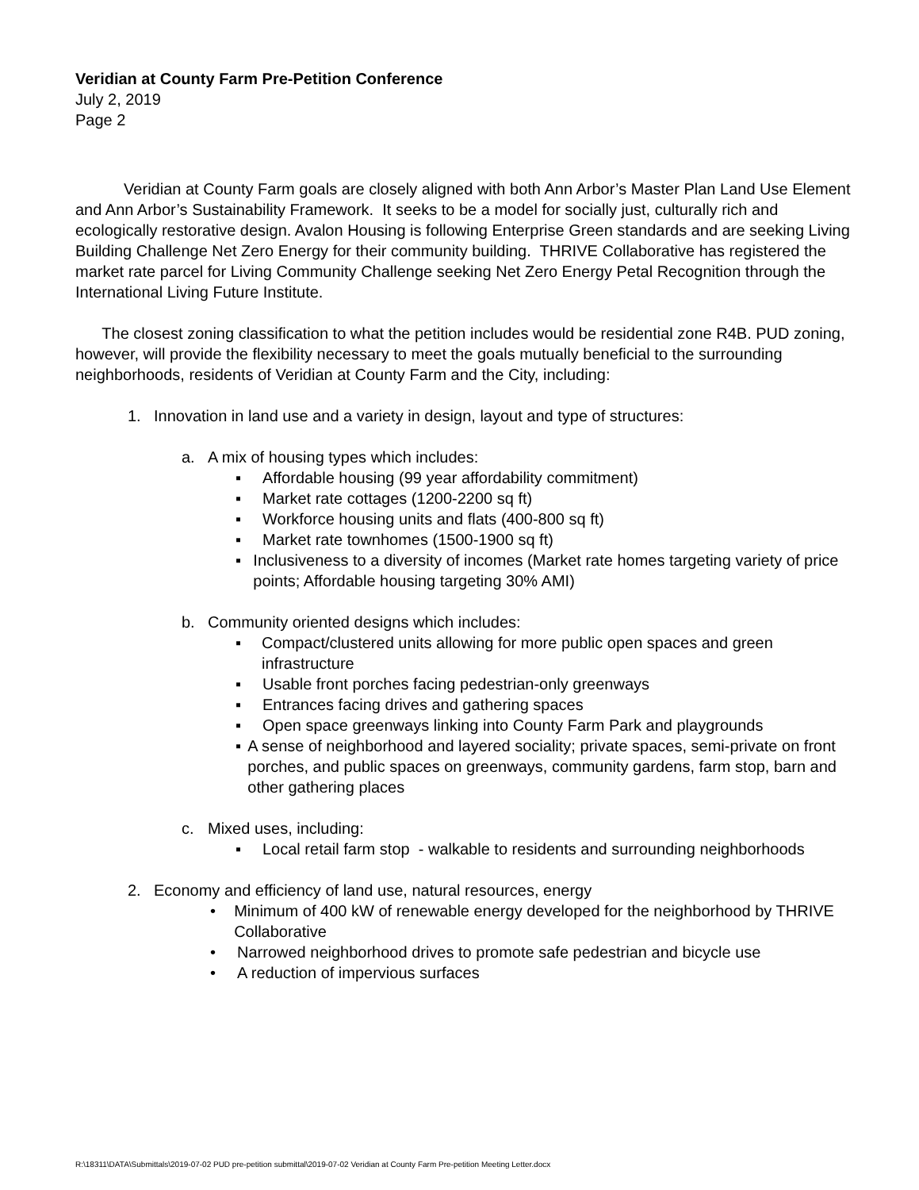Veridian at County Farm Pre-Petition Conference
July 2, 2019
Page 2
Veridian at County Farm goals are closely aligned with both Ann Arbor’s Master Plan Land Use Element and Ann Arbor’s Sustainability Framework. It seeks to be a model for socially just, culturally rich and ecologically restorative design. Avalon Housing is following Enterprise Green standards and are seeking Living Building Challenge Net Zero Energy for their community building. THRIVE Collaborative has registered the market rate parcel for Living Community Challenge seeking Net Zero Energy Petal Recognition through the International Living Future Institute.
The closest zoning classification to what the petition includes would be residential zone R4B. PUD zoning, however, will provide the flexibility necessary to meet the goals mutually beneficial to the surrounding neighborhoods, residents of Veridian at County Farm and the City, including:
1. Innovation in land use and a variety in design, layout and type of structures:
a. A mix of housing types which includes:
▪ Affordable housing (99 year affordability commitment)
▪ Market rate cottages (1200-2200 sq ft)
▪ Workforce housing units and flats (400-800 sq ft)
▪ Market rate townhomes (1500-1900 sq ft)
▪ Inclusiveness to a diversity of incomes (Market rate homes targeting variety of price points; Affordable housing targeting 30% AMI)
b. Community oriented designs which includes:
▪ Compact/clustered units allowing for more public open spaces and green infrastructure
▪ Usable front porches facing pedestrian-only greenways
▪ Entrances facing drives and gathering spaces
▪ Open space greenways linking into County Farm Park and playgrounds
▪ A sense of neighborhood and layered sociality; private spaces, semi-private on front porches, and public spaces on greenways, community gardens, farm stop, barn and other gathering places
c. Mixed uses, including:
▪ Local retail farm stop - walkable to residents and surrounding neighborhoods
2. Economy and efficiency of land use, natural resources, energy
• Minimum of 400 kW of renewable energy developed for the neighborhood by THRIVE Collaborative
• Narrowed neighborhood drives to promote safe pedestrian and bicycle use
• A reduction of impervious surfaces
R:\18311\DATA\Submittals\2019-07-02 PUD pre-petition submittal\2019-07-02 Veridian at County Farm Pre-petition Meeting Letter.docx